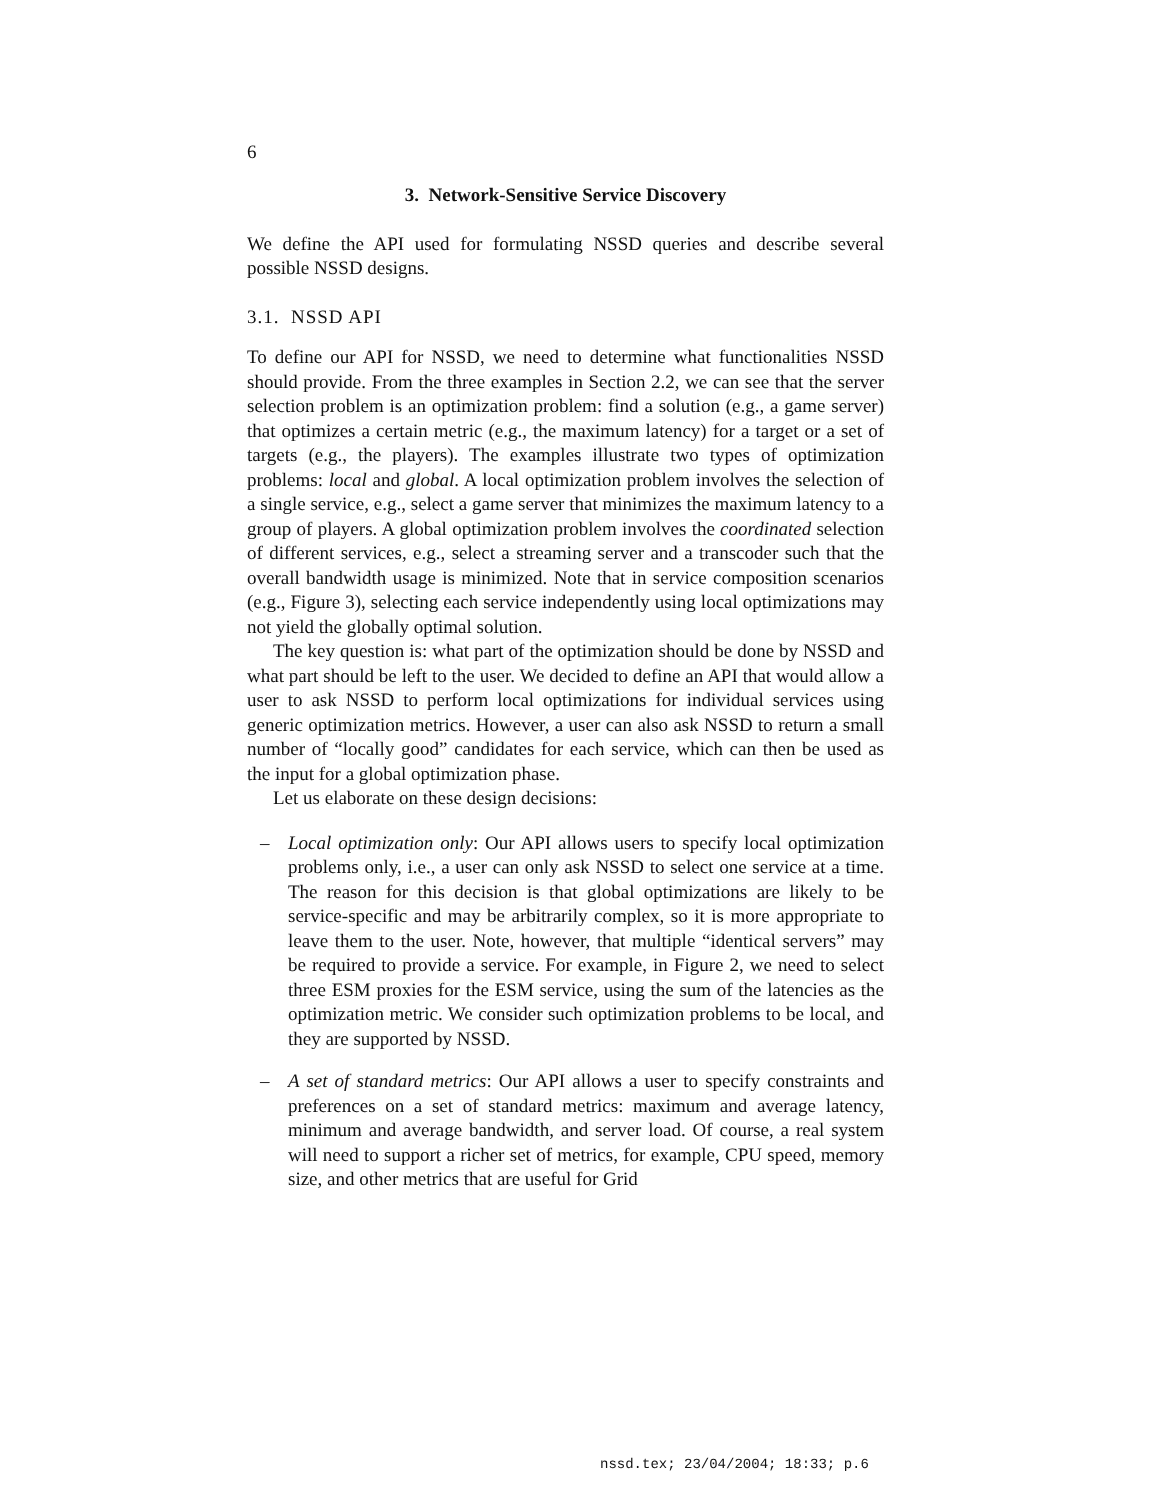6
3. Network-Sensitive Service Discovery
We define the API used for formulating NSSD queries and describe several possible NSSD designs.
3.1. NSSD API
To define our API for NSSD, we need to determine what functionalities NSSD should provide. From the three examples in Section 2.2, we can see that the server selection problem is an optimization problem: find a solution (e.g., a game server) that optimizes a certain metric (e.g., the maximum latency) for a target or a set of targets (e.g., the players). The examples illustrate two types of optimization problems: local and global. A local optimization problem involves the selection of a single service, e.g., select a game server that minimizes the maximum latency to a group of players. A global optimization problem involves the coordinated selection of different services, e.g., select a streaming server and a transcoder such that the overall bandwidth usage is minimized. Note that in service composition scenarios (e.g., Figure 3), selecting each service independently using local optimizations may not yield the globally optimal solution.
The key question is: what part of the optimization should be done by NSSD and what part should be left to the user. We decided to define an API that would allow a user to ask NSSD to perform local optimizations for individual services using generic optimization metrics. However, a user can also ask NSSD to return a small number of “locally good” candidates for each service, which can then be used as the input for a global optimization phase.
Let us elaborate on these design decisions:
– Local optimization only: Our API allows users to specify local optimization problems only, i.e., a user can only ask NSSD to select one service at a time. The reason for this decision is that global optimizations are likely to be service-specific and may be arbitrarily complex, so it is more appropriate to leave them to the user. Note, however, that multiple “identical servers” may be required to provide a service. For example, in Figure 2, we need to select three ESM proxies for the ESM service, using the sum of the latencies as the optimization metric. We consider such optimization problems to be local, and they are supported by NSSD.
– A set of standard metrics: Our API allows a user to specify constraints and preferences on a set of standard metrics: maximum and average latency, minimum and average bandwidth, and server load. Of course, a real system will need to support a richer set of metrics, for example, CPU speed, memory size, and other metrics that are useful for Grid
nssd.tex; 23/04/2004; 18:33; p.6